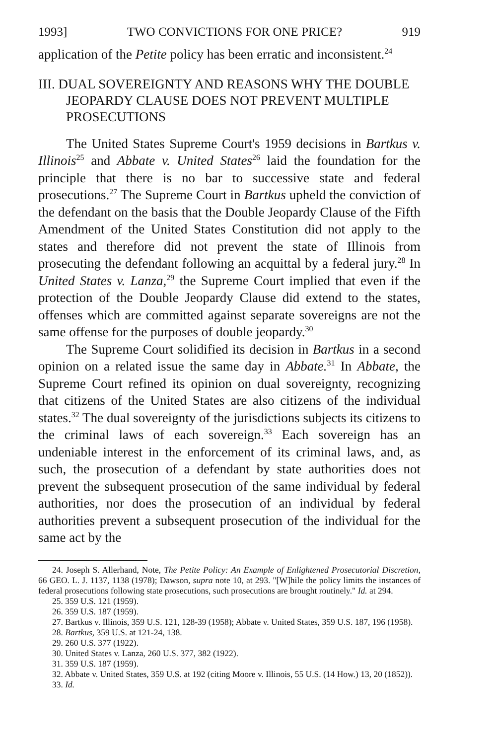1993] TWO CONVICTIONS FOR ONE PRICE? 919
application of the Petite policy has been erratic and inconsistent.<sup>24</sup>
III. DUAL SOVEREIGNTY AND REASONS WHY THE DOUBLE JEOPARDY CLAUSE DOES NOT PREVENT MULTIPLE PROSECUTIONS
The United States Supreme Court's 1959 decisions in Bartkus v. Illinois<sup>25</sup> and Abbate v. United States<sup>26</sup> laid the foundation for the principle that there is no bar to successive state and federal prosecutions.<sup>27</sup> The Supreme Court in Bartkus upheld the conviction of the defendant on the basis that the Double Jeopardy Clause of the Fifth Amendment of the United States Constitution did not apply to the states and therefore did not prevent the state of Illinois from prosecuting the defendant following an acquittal by a federal jury.<sup>28</sup> In United States v. Lanza,<sup>29</sup> the Supreme Court implied that even if the protection of the Double Jeopardy Clause did extend to the states, offenses which are committed against separate sovereigns are not the same offense for the purposes of double jeopardy.<sup>30</sup>
The Supreme Court solidified its decision in Bartkus in a second opinion on a related issue the same day in Abbate.<sup>31</sup> In Abbate, the Supreme Court refined its opinion on dual sovereignty, recognizing that citizens of the United States are also citizens of the individual states.<sup>32</sup> The dual sovereignty of the jurisdictions subjects its citizens to the criminal laws of each sovereign.<sup>33</sup> Each sovereign has an undeniable interest in the enforcement of its criminal laws, and, as such, the prosecution of a defendant by state authorities does not prevent the subsequent prosecution of the same individual by federal authorities, nor does the prosecution of an individual by federal authorities prevent a subsequent prosecution of the individual for the same act by the
24. Joseph S. Allerhand, Note, The Petite Policy: An Example of Enlightened Prosecutorial Discretion, 66 GEO. L. J. 1137, 1138 (1978); Dawson, supra note 10, at 293. "[W]hile the policy limits the instances of federal prosecutions following state prosecutions, such prosecutions are brought routinely." Id. at 294.
25. 359 U.S. 121 (1959).
26. 359 U.S. 187 (1959).
27. Bartkus v. Illinois, 359 U.S. 121, 128-39 (1958); Abbate v. United States, 359 U.S. 187, 196 (1958).
28. Bartkus, 359 U.S. at 121-24, 138.
29. 260 U.S. 377 (1922).
30. United States v. Lanza, 260 U.S. 377, 382 (1922).
31. 359 U.S. 187 (1959).
32. Abbate v. United States, 359 U.S. at 192 (citing Moore v. Illinois, 55 U.S. (14 How.) 13, 20 (1852)).
33. Id.